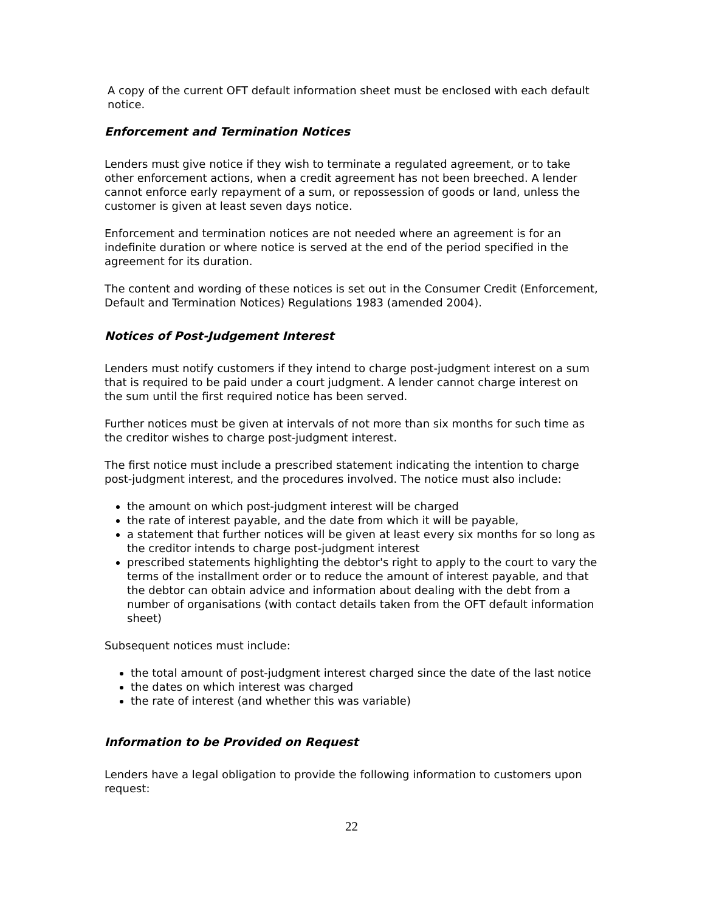A copy of the current OFT default information sheet must be enclosed with each default notice.
Enforcement and Termination Notices
Lenders must give notice if they wish to terminate a regulated agreement, or to take other enforcement actions, when a credit agreement has not been breeched. A lender cannot enforce early repayment of a sum, or repossession of goods or land, unless the customer is given at least seven days notice.
Enforcement and termination notices are not needed where an agreement is for an indefinite duration or where notice is served at the end of the period specified in the agreement for its duration.
The content and wording of these notices is set out in the Consumer Credit (Enforcement, Default and Termination Notices) Regulations 1983 (amended 2004).
Notices of Post-Judgement Interest
Lenders must notify customers if they intend to charge post-judgment interest on a sum that is required to be paid under a court judgment. A lender cannot charge interest on the sum until the first required notice has been served.
Further notices must be given at intervals of not more than six months for such time as the creditor wishes to charge post-judgment interest.
The first notice must include a prescribed statement indicating the intention to charge post-judgment interest, and the procedures involved. The notice must also include:
the amount on which post-judgment interest will be charged
the rate of interest payable, and the date from which it will be payable,
a statement that further notices will be given at least every six months for so long as the creditor intends to charge post-judgment interest
prescribed statements highlighting the debtor's right to apply to the court to vary the terms of the installment order or to reduce the amount of interest payable, and that the debtor can obtain advice and information about dealing with the debt from a number of organisations (with contact details taken from the OFT default information sheet)
Subsequent notices must include:
the total amount of post-judgment interest charged since the date of the last notice
the dates on which interest was charged
the rate of interest (and whether this was variable)
Information to be Provided on Request
Lenders have a legal obligation to provide the following information to customers upon request:
22